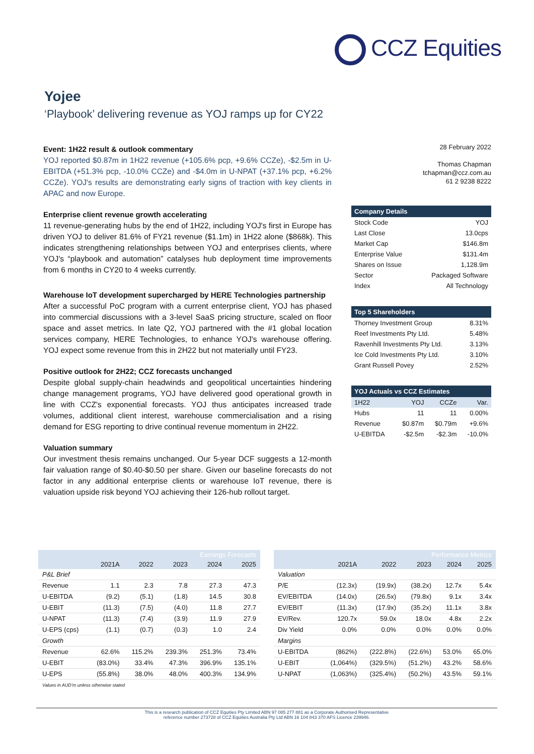CCZ Equities
Yojee
‘Playbook’ delivering revenue as YOJ ramps up for CY22
Event: 1H22 result & outlook commentary
YOJ reported $0.87m in 1H22 revenue (+105.6% pcp, +9.6% CCZe), -$2.5m in U-EBITDA (+51.3% pcp, -10.0% CCZe) and -$4.0m in U-NPAT (+37.1% pcp, +6.2% CCZe). YOJ's results are demonstrating early signs of traction with key clients in APAC and now Europe.
Enterprise client revenue growth accelerating
11 revenue-generating hubs by the end of 1H22, including YOJ's first in Europe has driven YOJ to deliver 81.6% of FY21 revenue ($1.1m) in 1H22 alone ($868k). This indicates strengthening relationships between YOJ and enterprises clients, where YOJ’s “playbook and automation” catalyses hub deployment time improvements from 6 months in CY20 to 4 weeks currently.
Warehouse IoT development supercharged by HERE Technologies partnership
After a successful PoC program with a current enterprise client, YOJ has phased into commercial discussions with a 3-level SaaS pricing structure, scaled on floor space and asset metrics. In late Q2, YOJ partnered with the #1 global location services company, HERE Technologies, to enhance YOJ's warehouse offering. YOJ expect some revenue from this in 2H22 but not materially until FY23.
Positive outlook for 2H22; CCZ forecasts unchanged
Despite global supply-chain headwinds and geopolitical uncertainties hindering change management programs, YOJ have delivered good operational growth in line with CCZ's exponential forecasts. YOJ thus anticipates increased trade volumes, additional client interest, warehouse commercialisation and a rising demand for ESG reporting to drive continual revenue momentum in 2H22.
Valuation summary
Our investment thesis remains unchanged. Our 5-year DCF suggests a 12-month fair valuation range of $0.40-$0.50 per share. Given our baseline forecasts do not factor in any additional enterprise clients or warehouse IoT revenue, there is valuation upside risk beyond YOJ achieving their 126-hub rollout target.
28 February 2022
Thomas Chapman
tchapman@ccz.com.au
61 2 9238 8222
| Company Details | |
| --- | --- |
| Stock Code | YOJ |
| Last Close | 13.0cps |
| Market Cap | $146.8m |
| Enterprise Value | $131.4m |
| Shares on Issue | 1,128.9m |
| Sector | Packaged Software |
| Index | All Technology |
| Top 5 Shareholders | |
| --- | --- |
| Thorney Investment Group | 8.31% |
| Reef Investments Pty Ltd. | 5.48% |
| Ravenhill Investments Pty Ltd. | 3.13% |
| Ice Cold Investments Pty Ltd. | 3.10% |
| Grant Russell Povey | 2.52% |
| YOJ Actuals vs CCZ Estimates | | | |
| --- | --- | --- | --- |
| 1H22 | YOJ | CCZe | Var. |
| Hubs | 11 | 11 | 0.00% |
| Revenue | $0.87m | $0.79m | +9.6% |
| U-EBITDA | -$2.5m | -$2.3m | -10.0% |
| Earnings Forecasts | | | | | |
| --- | --- | --- | --- | --- | --- |
| | 2021A | 2022 | 2023 | 2024 | 2025 |
| P&L Brief | | | | | |
| Revenue | 1.1 | 2.3 | 7.8 | 27.3 | 47.3 |
| U-EBITDA | (9.2) | (5.1) | (1.8) | 14.5 | 30.8 |
| U-EBIT | (11.3) | (7.5) | (4.0) | 11.8 | 27.7 |
| U-NPAT | (11.3) | (7.4) | (3.9) | 11.9 | 27.9 |
| U-EPS (cps) | (1.1) | (0.7) | (0.3) | 1.0 | 2.4 |
| Growth | | | | | |
| Revenue | 62.6% | 115.2% | 239.3% | 251.3% | 73.4% |
| U-EBIT | (83.0%) | 33.4% | 47.3% | 396.9% | 135.1% |
| U-EPS | (55.8%) | 38.0% | 48.0% | 400.3% | 134.9% |
Values in AUD’m unless otherwise stated
| Performance Metrics | | | | | |
| --- | --- | --- | --- | --- | --- |
| | 2021A | 2022 | 2023 | 2024 | 2025 |
| Valuation | | | | | |
| P/E | (12.3x) | (19.9x) | (38.2x) | 12.7x | 5.4x |
| EV/EBITDA | (14.0x) | (26.5x) | (79.8x) | 9.1x | 3.4x |
| EV/EBIT | (11.3x) | (17.9x) | (35.2x) | 11.1x | 3.8x |
| EV/Rev. | 120.7x | 59.0x | 18.0x | 4.8x | 2.2x |
| Div Yield | 0.0% | 0.0% | 0.0% | 0.0% | 0.0% |
| Margins | | | | | |
| U-EBITDA | (862%) | (222.8%) | (22.6%) | 53.0% | 65.0% |
| U-EBIT | (1,064%) | (329.5%) | (51.2%) | 43.2% | 58.6% |
| U-NPAT | (1,063%) | (325.4%) | (50.2%) | 43.5% | 59.1% |
This is a research publication of CCZ Equities Pty Limited ABN 97 085 277 881 as a Corporate Authorised Representative
reference number 273728 of CCZ Equities Australia Pty Ltd ABN 16 104 843 370 AFS Licence 239946.